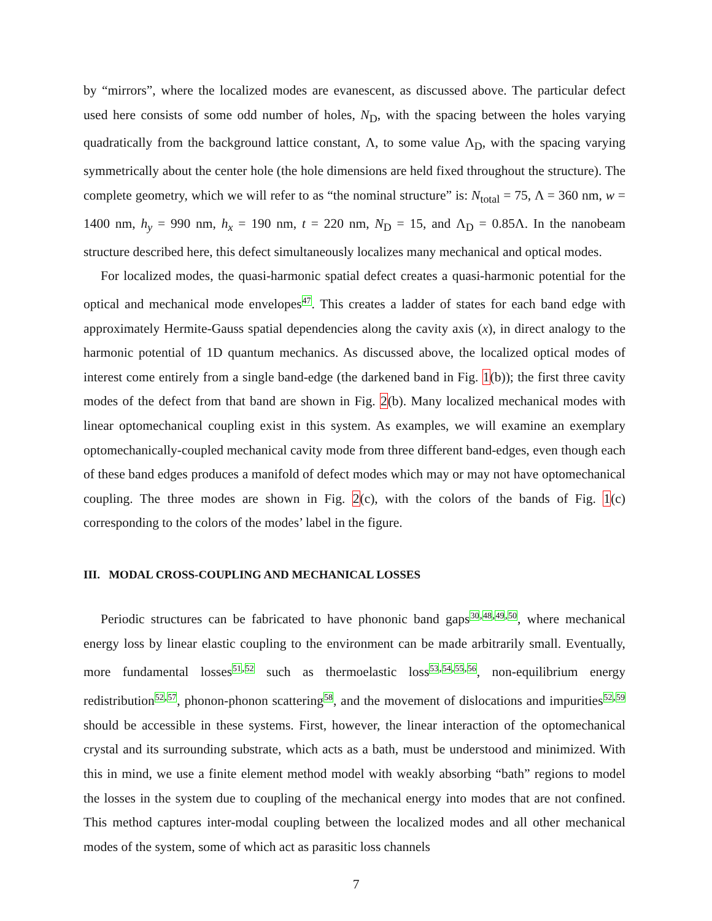by “mirrors”, where the localized modes are evanescent, as discussed above. The particular defect used here consists of some odd number of holes, N<sub>D</sub>, with the spacing between the holes varying quadratically from the background lattice constant, Λ, to some value Λ<sub>D</sub>, with the spacing varying symmetrically about the center hole (the hole dimensions are held fixed throughout the structure). The complete geometry, which we will refer to as “the nominal structure” is: N<sub>total</sub> = 75, Λ = 360 nm, w = 1400 nm, h<sub>y</sub> = 990 nm, h<sub>x</sub> = 190 nm, t = 220 nm, N<sub>D</sub> = 15, and Λ<sub>D</sub> = 0.85Λ. In the nanobeam structure described here, this defect simultaneously localizes many mechanical and optical modes.
For localized modes, the quasi-harmonic spatial defect creates a quasi-harmonic potential for the optical and mechanical mode envelopes<sup>47</sup>. This creates a ladder of states for each band edge with approximately Hermite-Gauss spatial dependencies along the cavity axis (x), in direct analogy to the harmonic potential of 1D quantum mechanics. As discussed above, the localized optical modes of interest come entirely from a single band-edge (the darkened band in Fig. 1(b)); the first three cavity modes of the defect from that band are shown in Fig. 2(b). Many localized mechanical modes with linear optomechanical coupling exist in this system. As examples, we will examine an exemplary optomechanically-coupled mechanical cavity mode from three different band-edges, even though each of these band edges produces a manifold of defect modes which may or may not have optomechanical coupling. The three modes are shown in Fig. 2(c), with the colors of the bands of Fig. 1(c) corresponding to the colors of the modes’ label in the figure.
III. MODAL CROSS-COUPLING AND MECHANICAL LOSSES
Periodic structures can be fabricated to have phononic band gaps<sup>30,48,49,50</sup>, where mechanical energy loss by linear elastic coupling to the environment can be made arbitrarily small. Eventually, more fundamental losses<sup>51,52</sup> such as thermoelastic loss<sup>53,54,55,56</sup>, non-equilibrium energy redistribution<sup>52,57</sup>, phonon-phonon scattering<sup>58</sup>, and the movement of dislocations and impurities<sup>52,59</sup> should be accessible in these systems. First, however, the linear interaction of the optomechanical crystal and its surrounding substrate, which acts as a bath, must be understood and minimized. With this in mind, we use a finite element method model with weakly absorbing “bath” regions to model the losses in the system due to coupling of the mechanical energy into modes that are not confined. This method captures inter-modal coupling between the localized modes and all other mechanical modes of the system, some of which act as parasitic loss channels
7